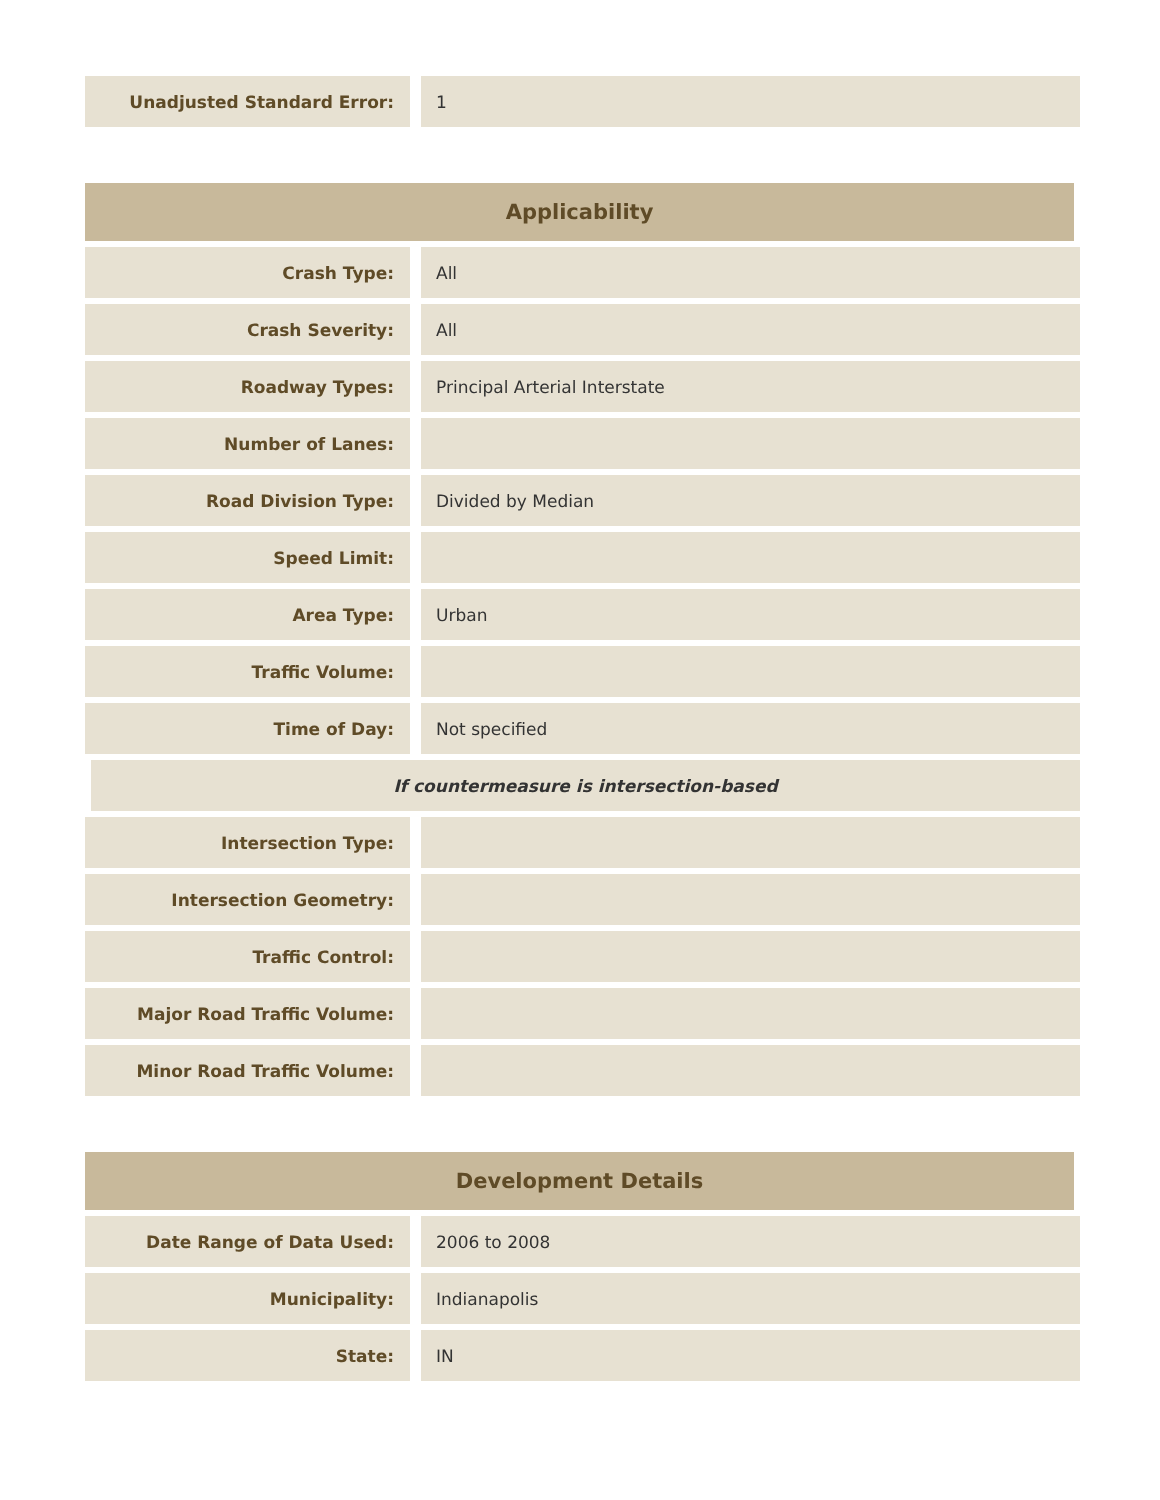| Unadjusted Standard Error: | 1 |
| Applicability | |
| --- | --- |
| Crash Type: | All |
| Crash Severity: | All |
| Roadway Types: | Principal Arterial Interstate |
| Number of Lanes: | |
| Road Division Type: | Divided by Median |
| Speed Limit: | |
| Area Type: | Urban |
| Traffic Volume: | |
| Time of Day: | Not specified |
| If countermeasure is intersection-based | |
| Intersection Type: | |
| Intersection Geometry: | |
| Traffic Control: | |
| Major Road Traffic Volume: | |
| Minor Road Traffic Volume: | |
| Development Details | |
| --- | --- |
| Date Range of Data Used: | 2006 to 2008 |
| Municipality: | Indianapolis |
| State: | IN |